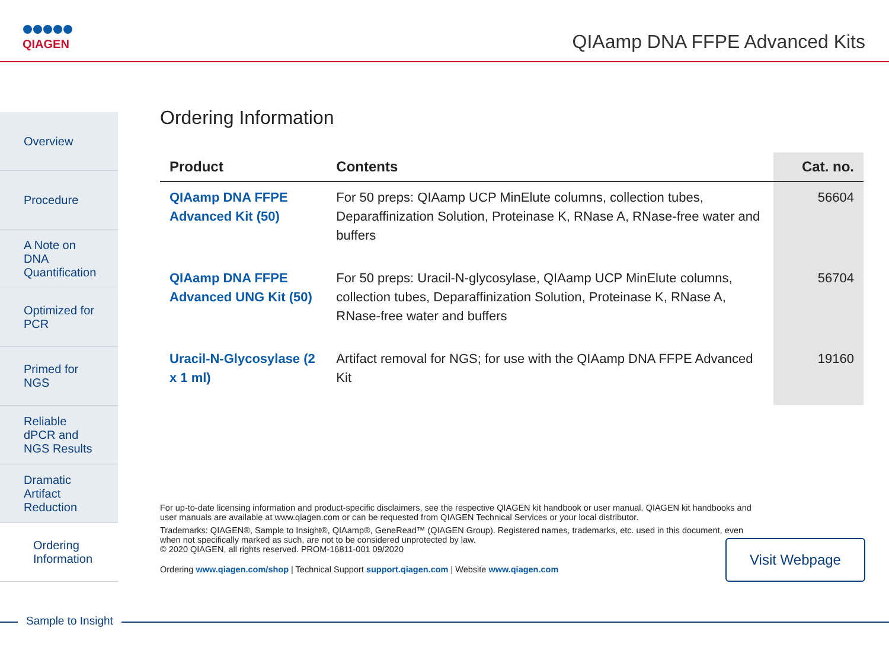QIAGEN
QIAamp DNA FFPE Advanced Kits
Overview
Procedure
A Note on DNA Quantification
Optimized for PCR
Primed for NGS
Reliable dPCR and NGS Results
Dramatic Artifact Reduction
Ordering Information
Ordering Information
| Product | Contents | Cat. no. |
| --- | --- | --- |
| QIAamp DNA FFPE Advanced Kit (50) | For 50 preps: QIAamp UCP MinElute columns, collection tubes, Deparaffinization Solution, Proteinase K, RNase A, RNase-free water and buffers | 56604 |
| QIAamp DNA FFPE Advanced UNG Kit (50) | For 50 preps: Uracil-N-glycosylase, QIAamp UCP MinElute columns, collection tubes, Deparaffinization Solution, Proteinase K, RNase A, RNase-free water and buffers | 56704 |
| Uracil-N-Glycosylase (2 x 1 ml) | Artifact removal for NGS; for use with the QIAamp DNA FFPE Advanced Kit | 19160 |
For up-to-date licensing information and product-specific disclaimers, see the respective QIAGEN kit handbook or user manual. QIAGEN kit handbooks and user manuals are available at www.qiagen.com or can be requested from QIAGEN Technical Services or your local distributor.
Trademarks: QIAGEN®, Sample to Insight®, QIAamp®, GeneRead™ (QIAGEN Group). Registered names, trademarks, etc. used in this document, even when not specifically marked as such, are not to be considered unprotected by law.
© 2020 QIAGEN, all rights reserved. PROM-16811-001 09/2020
Ordering www.qiagen.com/shop | Technical Support support.qiagen.com | Website www.qiagen.com
Visit Webpage
Sample to Insight